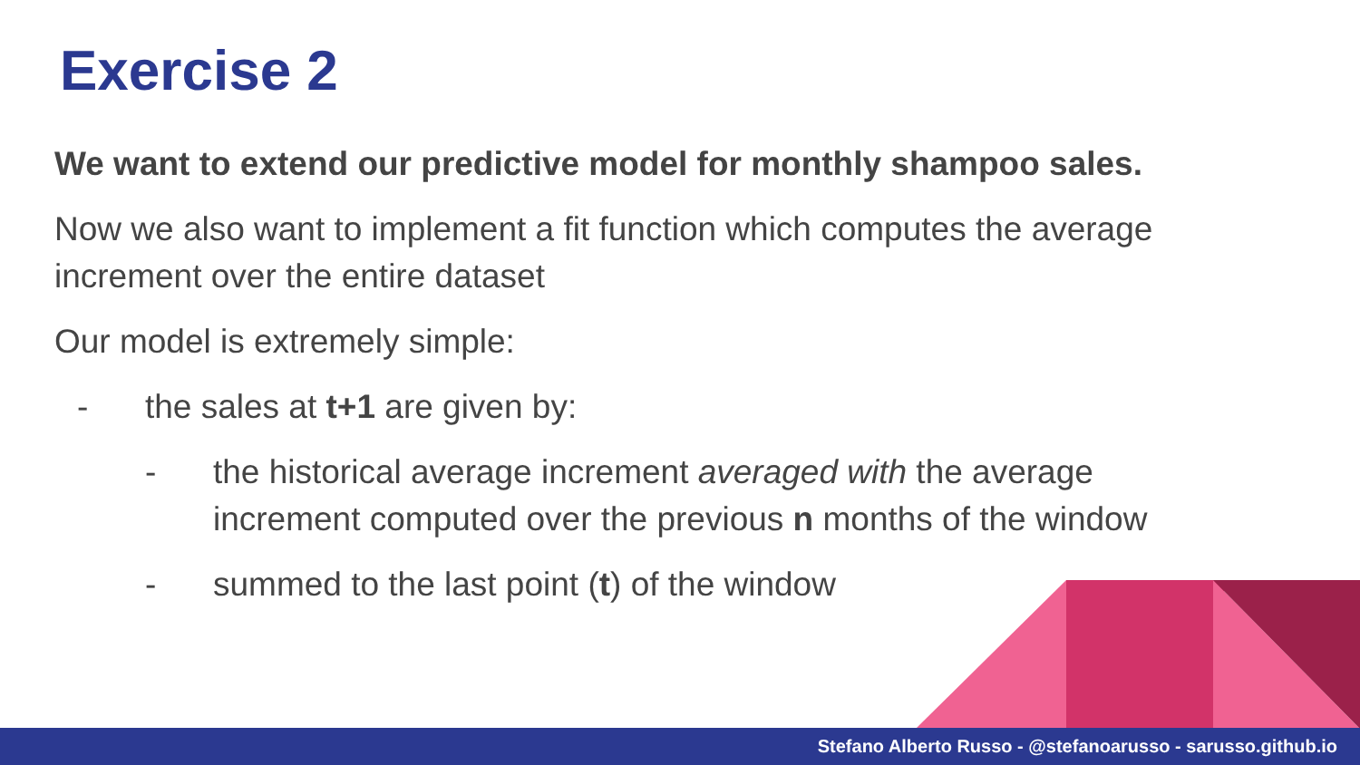Exercise 2
We want to extend our predictive model for monthly shampoo sales.
Now we also want to implement a fit function which computes the average increment over the entire dataset
Our model is extremely simple:
- the sales at t+1 are given by:
- the historical average increment averaged with the average increment computed over the previous n months of the window
- summed to the last point (t) of the window
Stefano Alberto Russo - @stefanoarusso - sarusso.github.io